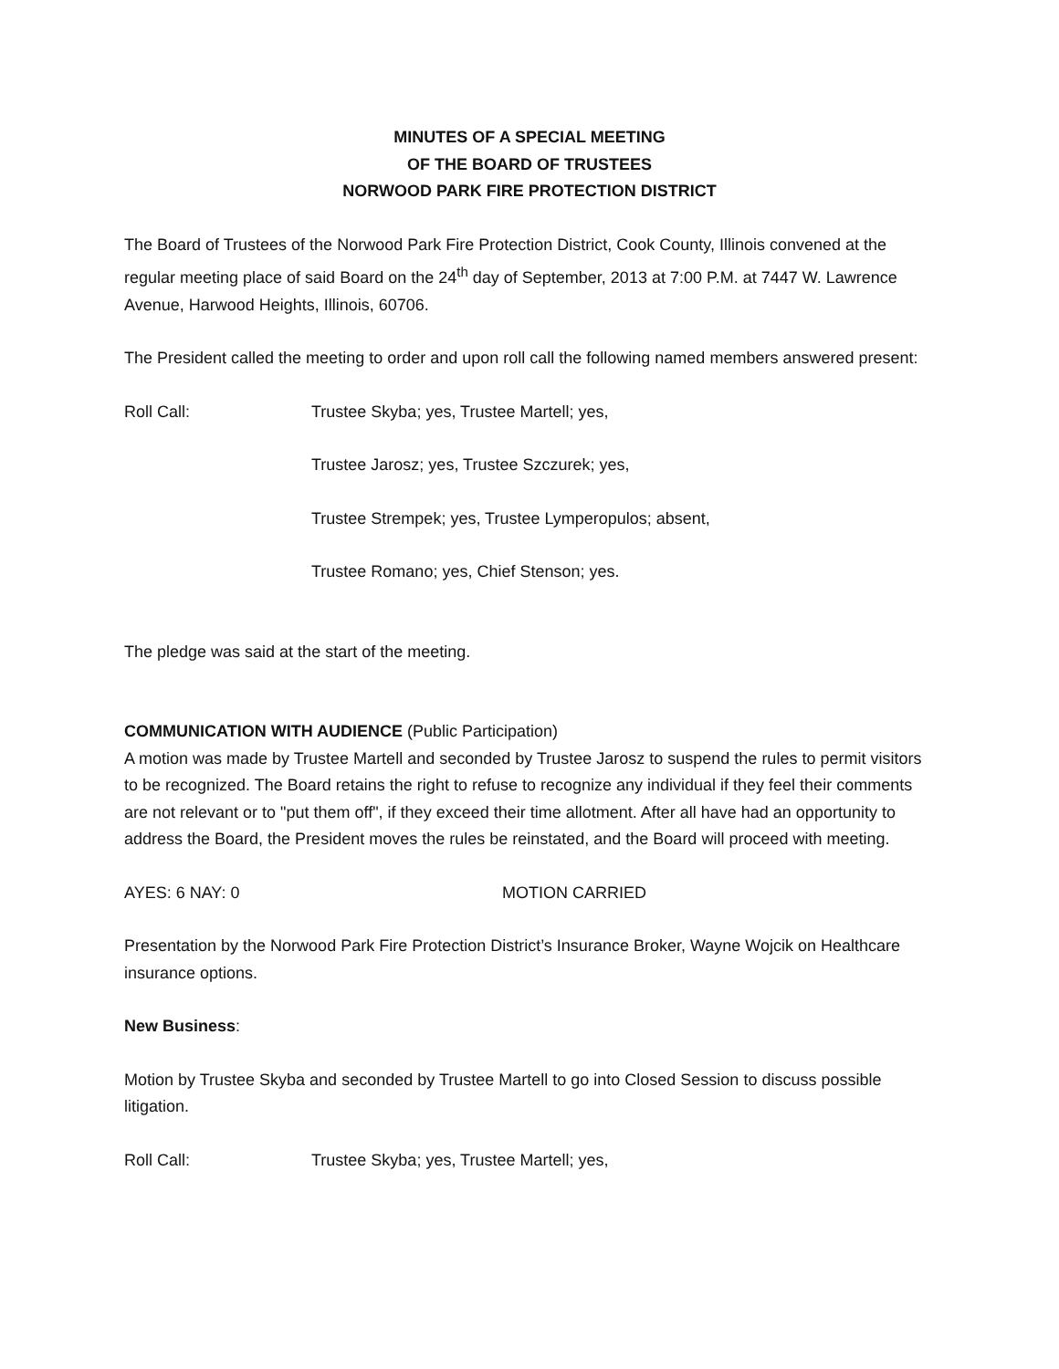MINUTES OF A SPECIAL MEETING
OF THE BOARD OF TRUSTEES
NORWOOD PARK FIRE PROTECTION DISTRICT
The Board of Trustees of the Norwood Park Fire Protection District, Cook County, Illinois convened at the regular meeting place of said Board on the 24<sup>th</sup> day of September, 2013 at 7:00 P.M. at 7447 W. Lawrence Avenue, Harwood Heights, Illinois, 60706.
The President called the meeting to order and upon roll call the following named members answered present:
Roll Call: Trustee Skyba; yes, Trustee Martell; yes,
Trustee Jarosz; yes, Trustee Szczurek; yes,
Trustee Strempek; yes, Trustee Lymperopulos; absent,
Trustee Romano; yes, Chief Stenson; yes.
The pledge was said at the start of the meeting.
COMMUNICATION WITH AUDIENCE (Public Participation)
A motion was made by Trustee Martell and seconded by Trustee Jarosz to suspend the rules to permit visitors to be recognized. The Board retains the right to refuse to recognize any individual if they feel their comments are not relevant or to "put them off", if they exceed their time allotment. After all have had an opportunity to address the Board, the President moves the rules be reinstated, and the Board will proceed with meeting.
AYES: 6 NAY: 0 MOTION CARRIED
Presentation by the Norwood Park Fire Protection District’s Insurance Broker, Wayne Wojcik on Healthcare insurance options.
New Business:
Motion by Trustee Skyba and seconded by Trustee Martell to go into Closed Session to discuss possible litigation.
Roll Call: Trustee Skyba; yes, Trustee Martell; yes,